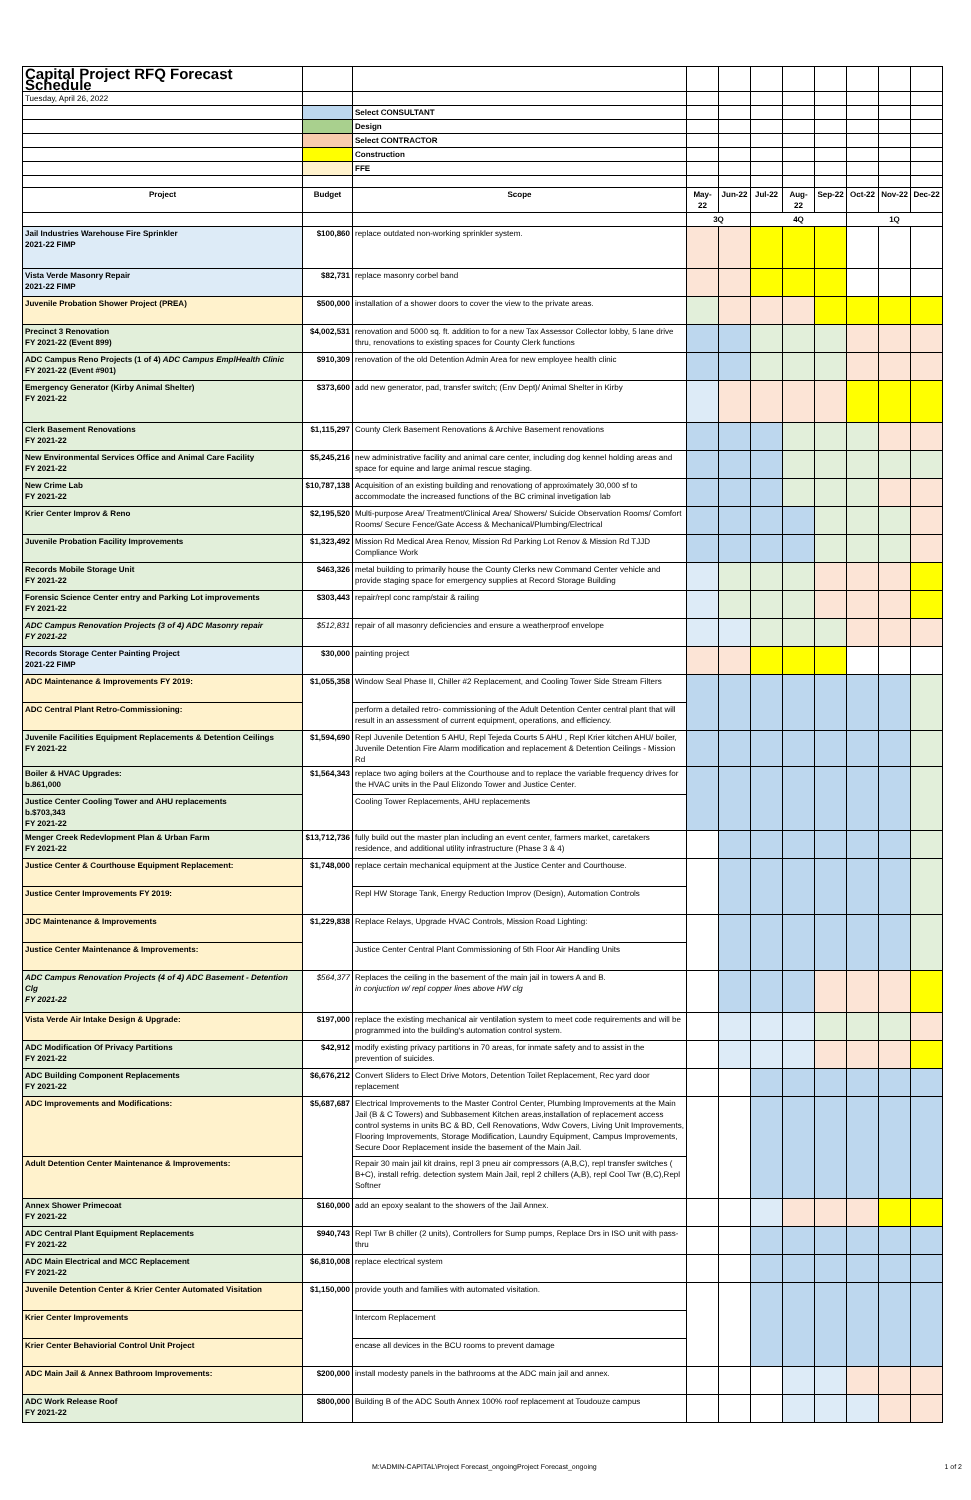| Capital Project RFQ Forecast Schedule | | | | | | | | | | |
| Tuesday, April 26, 2022 | | | | | | | | | | |
| | | Select CONSULTANT | | | | | | | | |
| | | Design | | | | | | | | |
| | | Select CONTRACTOR | | | | | | | | |
| | | Construction | | | | | | | | |
| | | FFE | | | | | | | | |
| Project | Budget | Scope | May-22 | Jun-22 | Jul-22 | Aug-22 | Sep-22 | Oct-22 | Nov-22 | Dec-22 |
| | | | 3Q | | 4Q | | | 1Q | | |
| Jail Industries Warehouse Fire Sprinkler 2021-22 FIMP | $100,860 | replace outdated non-working sprinkler system. | | | | | | | | |
| Vista Verde Masonry Repair 2021-22 FIMP | $82,731 | replace masonry corbel band | | | | | | | | |
| Juvenile Probation Shower Project (PREA) | $500,000 | installation of a shower doors to cover the view to the private areas. | | | | | | | | |
| Precinct 3 Renovation FY 2021-22 (Event 899) | $4,002,531 | renovation and 5000 sq. ft. addition to for a new Tax Assessor Collector lobby, 5 lane drive thru, renovations to existing spaces for County Clerk functions | | | | | | | | |
| ADC Campus Reno Projects (1 of 4) ADC Campus EmplHealth Clinic FY 2021-22 (Event #901) | $910,309 | renovation of the old Detention Admin Area for new employee health clinic | | | | | | | | |
| Emergency Generator (Kirby Animal Shelter) FY 2021-22 | $373,600 | add new generator, pad, transfer switch; (Env Dept)/ Animal Shelter in Kirby | | | | | | | | |
| Clerk Basement Renovations FY 2021-22 | $1,115,297 | County Clerk Basement Renovations & Archive Basement renovations | | | | | | | | |
| New Environmental Services Office and Animal Care Facility FY 2021-22 | $5,245,216 | new administrative facility and animal care center, including dog kennel holding areas and space for equine and large animal rescue staging. | | | | | | | | |
| New Crime Lab FY 2021-22 | $10,787,138 | Acquisition of an existing building and renovationg of approximately 30,000 sf to accommodate the increased functions of the BC criminal invetigation lab | | | | | | | | |
| Krier Center Improv & Reno | $2,195,520 | Multi-purpose Area/ Treatment/Clinical Area/ Showers/ Suicide Observation Rooms/ Comfort Rooms/ Secure Fence/Gate Access & Mechanical/Plumbing/Electrical | | | | | | | | |
| Juvenile Probation Facility Improvements | $1,323,492 | Mission Rd Medical Area Renov, Mission Rd Parking Lot Renov & Mission Rd TJJD Compliance Work | | | | | | | | |
| Records Mobile Storage Unit FY 2021-22 | $463,326 | metal building to primarily house the County Clerks new Command Center vehicle and provide staging space for emergency supplies at Record Storage Building | | | | | | | | |
| Forensic Science Center entry and Parking Lot improvements FY 2021-22 | $303,443 | repair/repl conc ramp/stair & railing | | | | | | | | |
| ADC Campus Renovation Projects (3 of 4) ADC Masonry repair FY 2021-22 | $512,831 | repair of all masonry deficiencies and ensure a weatherproof envelope | | | | | | | | |
| Records Storage Center Painting Project 2021-22 FIMP | $30,000 | painting project | | | | | | | | |
| ADC Maintenance & Improvements FY 2019: | $1,055,358 | Window Seal Phase II, Chiller #2 Replacement, and Cooling Tower Side Stream Filters | | | | | | | | |
| ADC Central Plant Retro-Commissioning: | | perform a detailed retro- commissioning of the Adult Detention Center central plant that will result in an assessment of current equipment, operations, and efficiency. | | | | | | | | |
| Juvenile Facilities Equipment Replacements & Detention Ceilings FY 2021-22 | $1,594,690 | Repl Juvenile Detention 5 AHU, Repl Tejeda Courts 5 AHU , Repl Krier kitchen AHU/ boiler, Juvenile Detention Fire Alarm modification and replacement & Detention Ceilings - Mission Rd | | | | | | | | |
| Boiler & HVAC Upgrades: b.861,000 | $1,564,343 | replace two aging boilers at the Courthouse and to replace the variable frequency drives for the HVAC units in the Paul Elizondo Tower and Justice Center. | | | | | | | | |
| Justice Center Cooling Tower and AHU replacements b.$703,343 FY 2021-22 | | Cooling Tower Replacements, AHU replacements | | | | | | | | |
| Menger Creek Redevlopment Plan & Urban Farm FY 2021-22 | $13,712,736 | fully build out the master plan including an event center, farmers market, caretakers residence, and additional utility infrastructure (Phase 3 & 4) | | | | | | | | |
| Justice Center & Courthouse Equipment Replacement: | $1,748,000 | replace certain mechanical equipment at the Justice Center and Courthouse. | | | | | | | | |
| Justice Center Improvements FY 2019: | | Repl HW Storage Tank, Energy Reduction Improv (Design), Automation Controls | | | | | | | | |
| JDC Maintenance & Improvements | $1,229,838 | Replace Relays, Upgrade HVAC Controls, Mission Road Lighting: | | | | | | | | |
| Justice Center Maintenance & Improvements: | | Justice Center Central Plant Commissioning of 5th Floor Air Handling Units | | | | | | | | |
| ADC Campus Renovation Projects (4 of 4) ADC Basement - Detention Clg FY 2021-22 | $564,377 | Replaces the ceiling in the basement of the main jail in towers A and B. in conjuction w/ repl copper lines above HW clg | | | | | | | | |
| Vista Verde Air Intake Design & Upgrade: | $197,000 | replace the existing mechanical air ventilation system to meet code requirements and will be programmed into the building's automation control system. | | | | | | | | |
| ADC Modification Of Privacy Partitions FY 2021-22 | $42,912 | modify existing privacy partitions in 70 areas, for inmate safety and to assist in the prevention of suicides. | | | | | | | | |
| ADC Building Component Replacements FY 2021-22 | $6,676,212 | Convert Sliders to Elect Drive Motors, Detention Toilet Replacement, Rec yard door replacement | | | | | | | | |
| ADC Improvements and Modifications: | $5,687,687 | Electrical Improvements to the Master Control Center, Plumbing Improvements at the Main Jail (B & C Towers) and Subbasement Kitchen areas,installation of replacement access control systems in units BC & BD, Cell Renovations, Wdw Covers, Living Unit Improvements, Flooring Improvements, Storage Modification, Laundry Equipment, Campus Improvements, Secure Door Replacement inside the basement of the Main Jail. | | | | | | | | |
| Adult Detention Center Maintenance & Improvements: | | Repair 30 main jail kit drains, repl 3 pneu air compressors (A,B,C), repl transfer switches ( B+C), install refrig. detection system Main Jail, repl 2 chillers (A,B), repl Cool Twr (B,C),Repl Softner | | | | | | | | |
| Annex Shower Primecoat FY 2021-22 | $160,000 | add an epoxy sealant to the showers of the Jail Annex. | | | | | | | | |
| ADC Central Plant Equipment Replacements FY 2021-22 | $940,743 | Repl Twr B chiller (2 units), Controllers for Sump pumps, Replace Drs in ISO unit with pass-thru | | | | | | | | |
| ADC Main Electrical and MCC Replacement FY 2021-22 | $6,810,008 | replace electrical system | | | | | | | | |
| Juvenile Detention Center & Krier Center Automated Visitation | $1,150,000 | provide youth and families with automated visitation. | | | | | | | | |
| Krier Center Improvements | | Intercom Replacement | | | | | | | | |
| Krier Center Behaviorial Control Unit Project | | encase all devices in the BCU rooms to prevent damage | | | | | | | | |
| ADC Main Jail & Annex Bathroom Improvements: | $200,000 | install modesty panels in the bathrooms at the ADC main jail and annex. | | | | | | | | |
| ADC Work Release Roof FY 2021-22 | $800,000 | Building B of the ADC South Annex 100% roof replacement at Toudouze campus | | | | | | | | |
M:\ADMIN-CAPITAL\Project Forecast_ongoingProject Forecast_ongoing 1 of 2